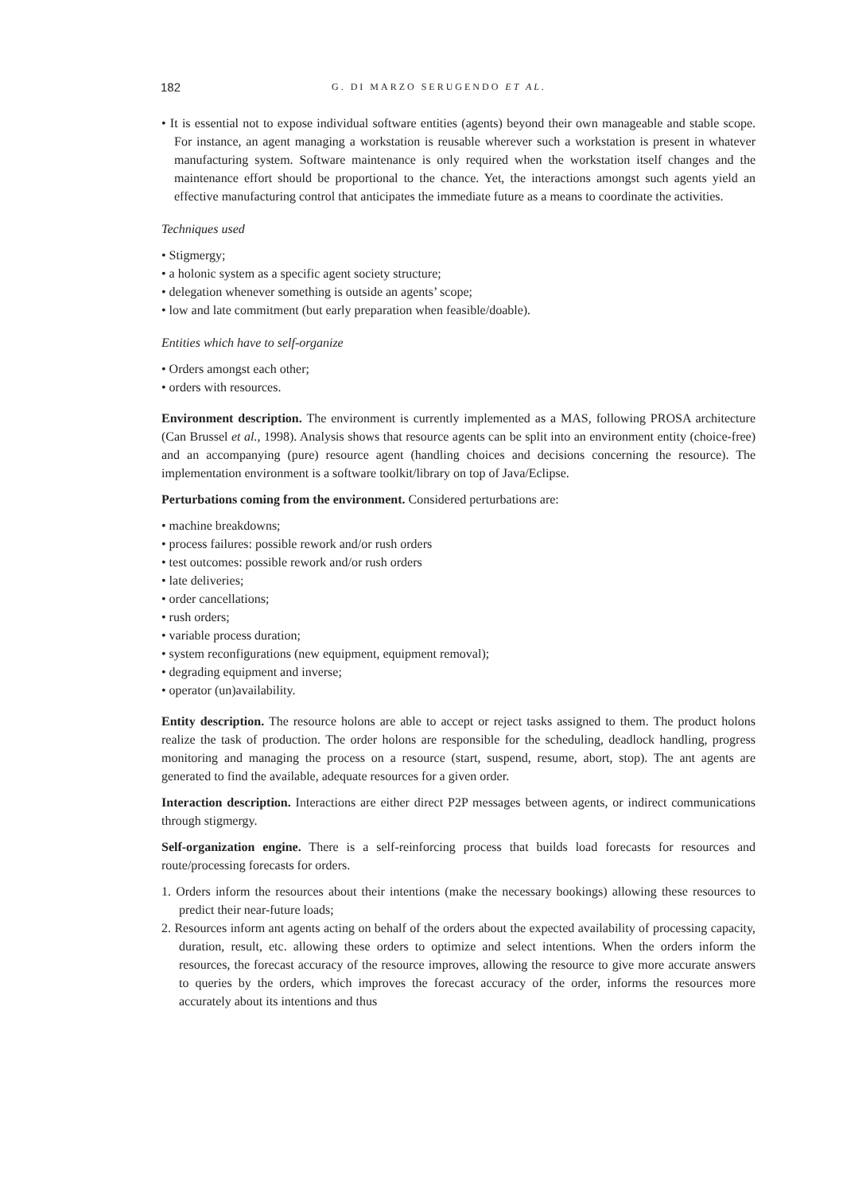182 G. DI MARZO SERUGENDO ET AL.
• It is essential not to expose individual software entities (agents) beyond their own manageable and stable scope. For instance, an agent managing a workstation is reusable wherever such a workstation is present in whatever manufacturing system. Software maintenance is only required when the workstation itself changes and the maintenance effort should be proportional to the chance. Yet, the interactions amongst such agents yield an effective manufacturing control that anticipates the immediate future as a means to coordinate the activities.
Techniques used
• Stigmergy;
• a holonic system as a specific agent society structure;
• delegation whenever something is outside an agents’ scope;
• low and late commitment (but early preparation when feasible/doable).
Entities which have to self-organize
• Orders amongst each other;
• orders with resources.
Environment description. The environment is currently implemented as a MAS, following PROSA architecture (Can Brussel et al., 1998). Analysis shows that resource agents can be split into an environment entity (choice-free) and an accompanying (pure) resource agent (handling choices and decisions concerning the resource). The implementation environment is a software toolkit/library on top of Java/Eclipse.
Perturbations coming from the environment. Considered perturbations are:
• machine breakdowns;
• process failures: possible rework and/or rush orders
• test outcomes: possible rework and/or rush orders
• late deliveries;
• order cancellations;
• rush orders;
• variable process duration;
• system reconfigurations (new equipment, equipment removal);
• degrading equipment and inverse;
• operator (un)availability.
Entity description. The resource holons are able to accept or reject tasks assigned to them. The product holons realize the task of production. The order holons are responsible for the scheduling, deadlock handling, progress monitoring and managing the process on a resource (start, suspend, resume, abort, stop). The ant agents are generated to find the available, adequate resources for a given order.
Interaction description. Interactions are either direct P2P messages between agents, or indirect communications through stigmergy.
Self-organization engine. There is a self-reinforcing process that builds load forecasts for resources and route/processing forecasts for orders.
1. Orders inform the resources about their intentions (make the necessary bookings) allowing these resources to predict their near-future loads;
2. Resources inform ant agents acting on behalf of the orders about the expected availability of processing capacity, duration, result, etc. allowing these orders to optimize and select intentions. When the orders inform the resources, the forecast accuracy of the resource improves, allowing the resource to give more accurate answers to queries by the orders, which improves the forecast accuracy of the order, informs the resources more accurately about its intentions and thus